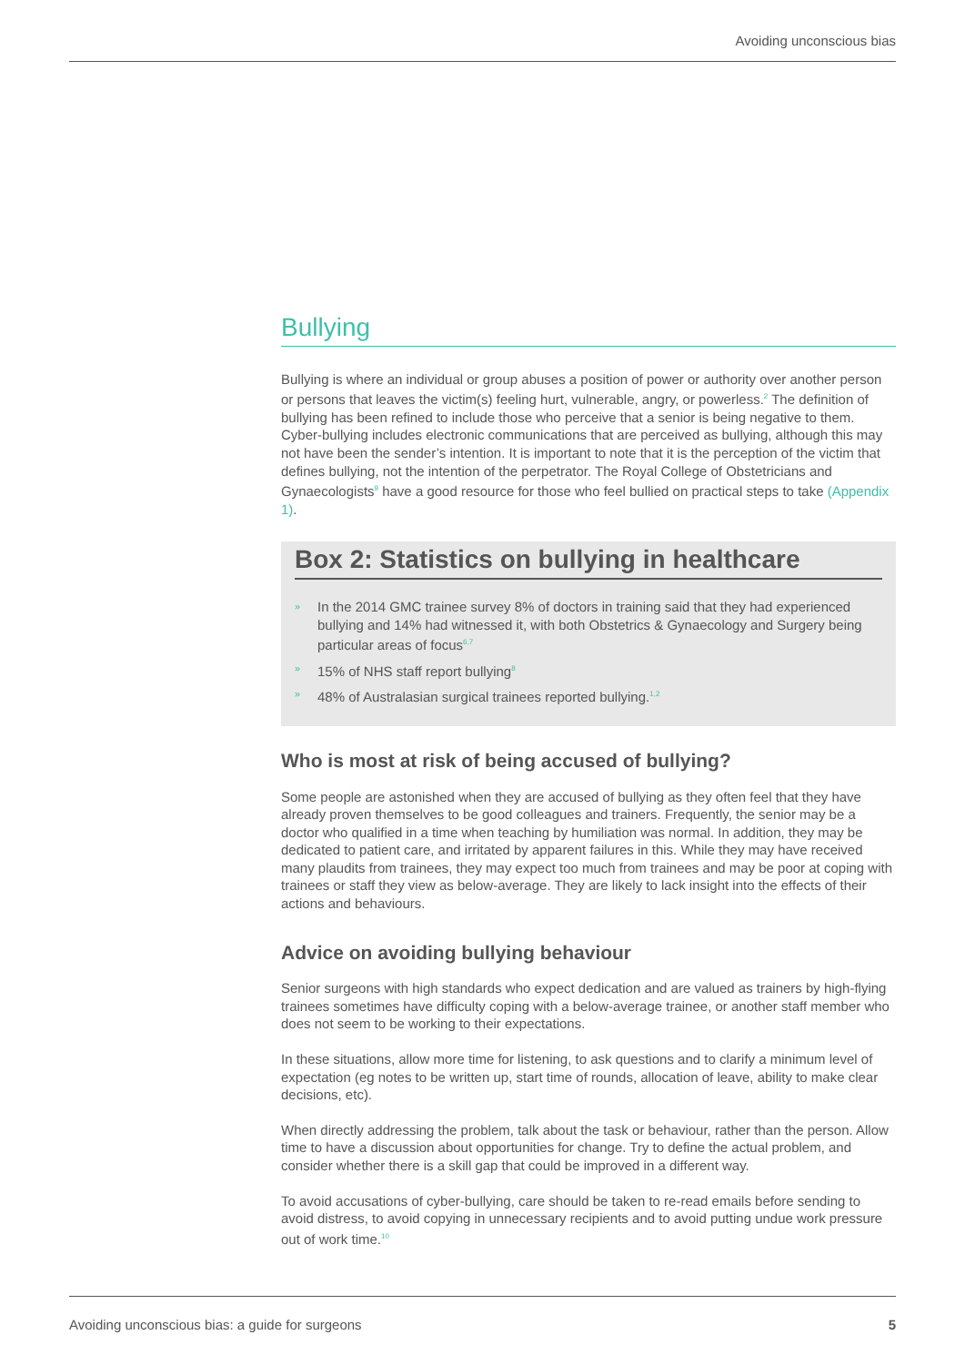Avoiding unconscious bias
Bullying
Bullying is where an individual or group abuses a position of power or authority over another person or persons that leaves the victim(s) feeling hurt, vulnerable, angry, or powerless.<sup>2</sup> The definition of bullying has been refined to include those who perceive that a senior is being negative to them. Cyber-bullying includes electronic communications that are perceived as bullying, although this may not have been the sender’s intention. It is important to note that it is the perception of the victim that defines bullying, not the intention of the perpetrator. The Royal College of Obstetricians and Gynaecologists<sup>9</sup> have a good resource for those who feel bullied on practical steps to take (Appendix 1).
Box 2: Statistics on bullying in healthcare
» In the 2014 GMC trainee survey 8% of doctors in training said that they had experienced bullying and 14% had witnessed it, with both Obstetrics & Gynaecology and Surgery being particular areas of focus<sup>6,7</sup>
» 15% of NHS staff report bullying<sup>8</sup>
» 48% of Australasian surgical trainees reported bullying.<sup>1,2</sup>
Who is most at risk of being accused of bullying?
Some people are astonished when they are accused of bullying as they often feel that they have already proven themselves to be good colleagues and trainers. Frequently, the senior may be a doctor who qualified in a time when teaching by humiliation was normal. In addition, they may be dedicated to patient care, and irritated by apparent failures in this. While they may have received many plaudits from trainees, they may expect too much from trainees and may be poor at coping with trainees or staff they view as below-average. They are likely to lack insight into the effects of their actions and behaviours.
Advice on avoiding bullying behaviour
Senior surgeons with high standards who expect dedication and are valued as trainers by high-flying trainees sometimes have difficulty coping with a below-average trainee, or another staff member who does not seem to be working to their expectations.
In these situations, allow more time for listening, to ask questions and to clarify a minimum level of expectation (eg notes to be written up, start time of rounds, allocation of leave, ability to make clear decisions, etc).
When directly addressing the problem, talk about the task or behaviour, rather than the person. Allow time to have a discussion about opportunities for change. Try to define the actual problem, and consider whether there is a skill gap that could be improved in a different way.
To avoid accusations of cyber-bullying, care should be taken to re-read emails before sending to avoid distress, to avoid copying in unnecessary recipients and to avoid putting undue work pressure out of work time.<sup>10</sup>
Avoiding unconscious bias: a guide for surgeons 5